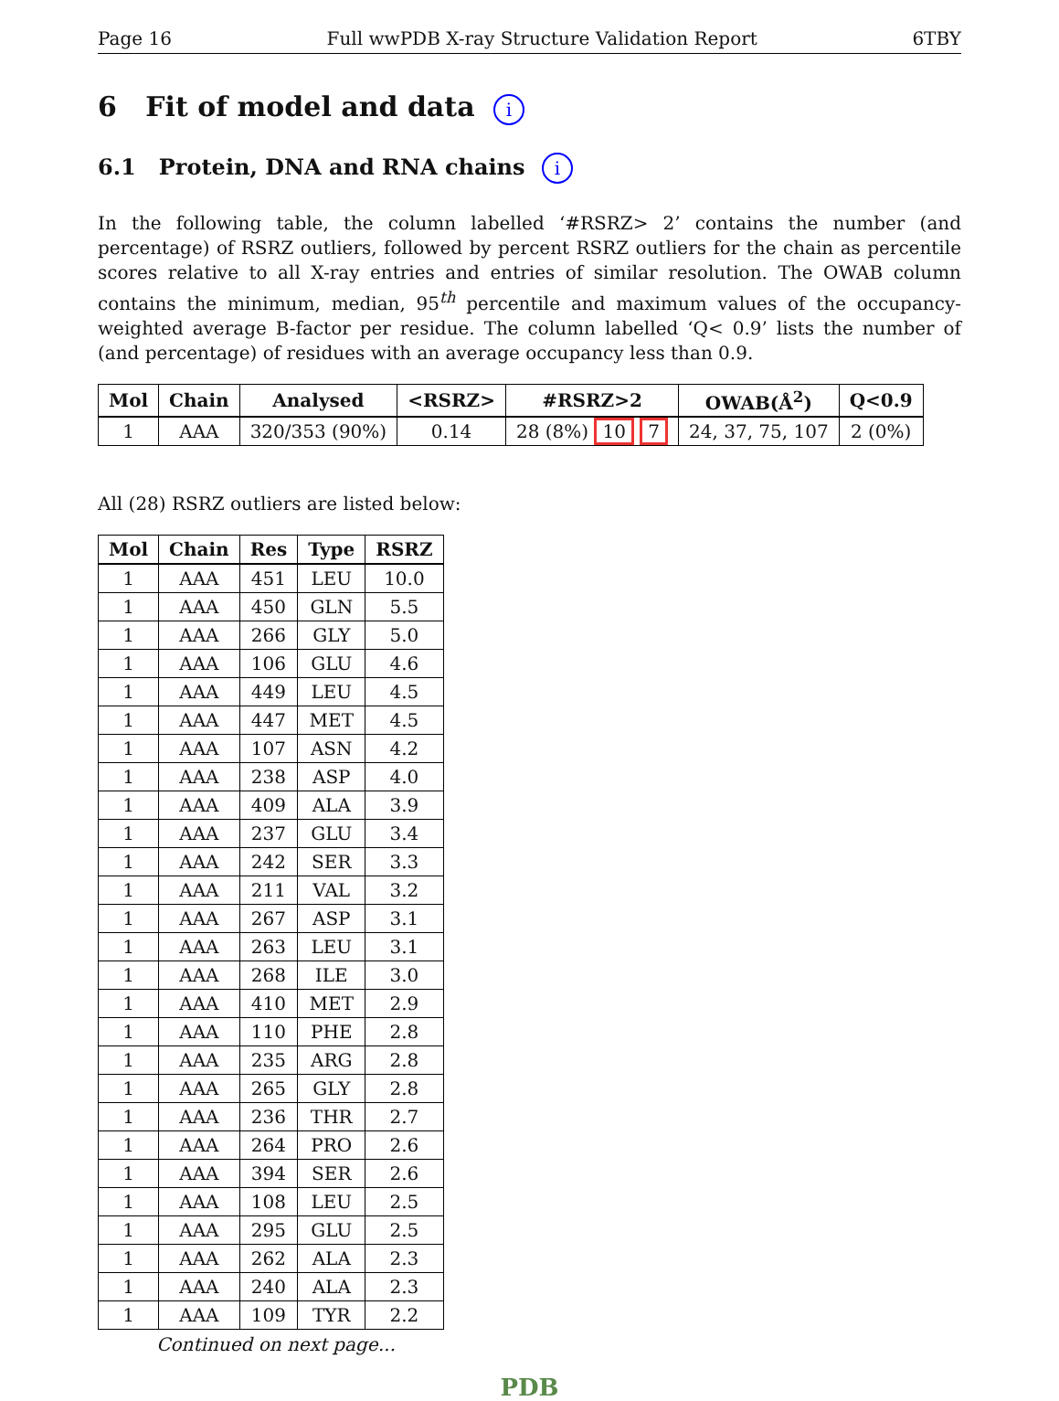Page 16 Full wwPDB X-ray Structure Validation Report 6TBY
6 Fit of model and data i
6.1 Protein, DNA and RNA chains i
In the following table, the column labelled ‘#RSRZ> 2’ contains the number (and percentage) of RSRZ outliers, followed by percent RSRZ outliers for the chain as percentile scores relative to all X-ray entries and entries of similar resolution. The OWAB column contains the minimum, median, 95<sup>th</sup> percentile and maximum values of the occupancy-weighted average B-factor per residue. The column labelled ‘Q< 0.9’ lists the number of (and percentage) of residues with an average occupancy less than 0.9.
| Mol | Chain | Analysed | <RSRZ> | #RSRZ>2 | OWAB(Å<sup>2</sup>) | Q<0.9 |
| --- | --- | --- | --- | --- | --- | --- |
| 1 | AAA | 320/353 (90%) | 0.14 | 28 (8%) 10 7 | 24, 37, 75, 107 | 2 (0%) |
All (28) RSRZ outliers are listed below:
| Mol | Chain | Res | Type | RSRZ |
| --- | --- | --- | --- | --- |
| 1 | AAA | 451 | LEU | 10.0 |
| 1 | AAA | 450 | GLN | 5.5 |
| 1 | AAA | 266 | GLY | 5.0 |
| 1 | AAA | 106 | GLU | 4.6 |
| 1 | AAA | 449 | LEU | 4.5 |
| 1 | AAA | 447 | MET | 4.5 |
| 1 | AAA | 107 | ASN | 4.2 |
| 1 | AAA | 238 | ASP | 4.0 |
| 1 | AAA | 409 | ALA | 3.9 |
| 1 | AAA | 237 | GLU | 3.4 |
| 1 | AAA | 242 | SER | 3.3 |
| 1 | AAA | 211 | VAL | 3.2 |
| 1 | AAA | 267 | ASP | 3.1 |
| 1 | AAA | 263 | LEU | 3.1 |
| 1 | AAA | 268 | ILE | 3.0 |
| 1 | AAA | 410 | MET | 2.9 |
| 1 | AAA | 110 | PHE | 2.8 |
| 1 | AAA | 235 | ARG | 2.8 |
| 1 | AAA | 265 | GLY | 2.8 |
| 1 | AAA | 236 | THR | 2.7 |
| 1 | AAA | 264 | PRO | 2.6 |
| 1 | AAA | 394 | SER | 2.6 |
| 1 | AAA | 108 | LEU | 2.5 |
| 1 | AAA | 295 | GLU | 2.5 |
| 1 | AAA | 262 | ALA | 2.3 |
| 1 | AAA | 240 | ALA | 2.3 |
| 1 | AAA | 109 | TYR | 2.2 |
Continued on next page...
PDB